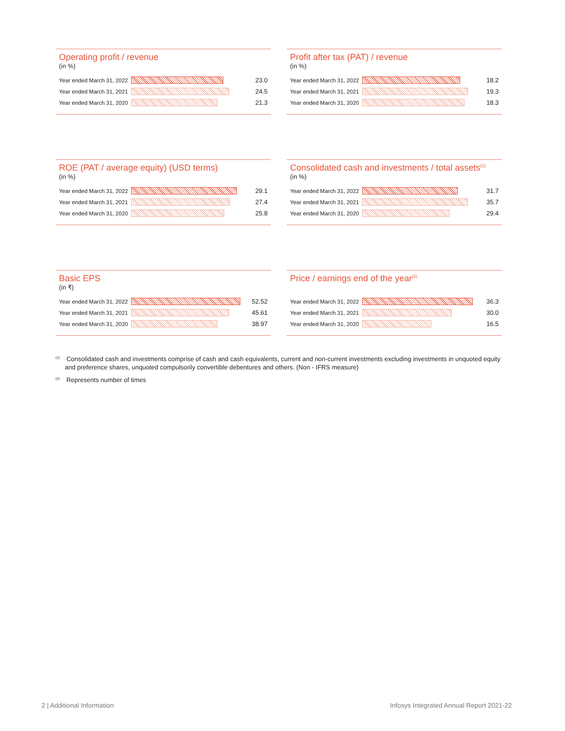Operating profit / revenue
(in %)
Year ended March 31, 2022
23.0
Year ended March 31, 2021
24.5
Year ended March 31, 2020
21.3
Profit after tax (PAT) / revenue
(in %)
Year ended March 31, 2022
18.2
Year ended March 31, 2021
19.3
Year ended March 31, 2020
18.3
ROE (PAT / average equity) (USD terms)
(in %)
Year ended March 31, 2022
29.1
Year ended March 31, 2021
27.4
Year ended March 31, 2020
25.8
Consolidated cash and investments / total assets<sup>(1)</sup>
(in %)
Year ended March 31, 2022
31.7
Year ended March 31, 2021
35.7
Year ended March 31, 2020
29.4
Basic EPS
(in ₹)
Year ended March 31, 2022
52.52
Year ended March 31, 2021
45.61
Year ended March 31, 2020
38.97
Price / earnings end of the year<sup>(2)</sup>
Year ended March 31, 2022
36.3
Year ended March 31, 2021
30.0
Year ended March 31, 2020
16.5
<sup>(1)</sup> Consolidated cash and investments comprise of cash and cash equivalents, current and non-current investments excluding investments in unquoted equity and preference shares, unquoted compulsorily convertible debentures and others. (Non - IFRS measure)
<sup>(2)</sup> Represents number of times
2 | Additional Information
Infosys Integrated Annual Report 2021-22